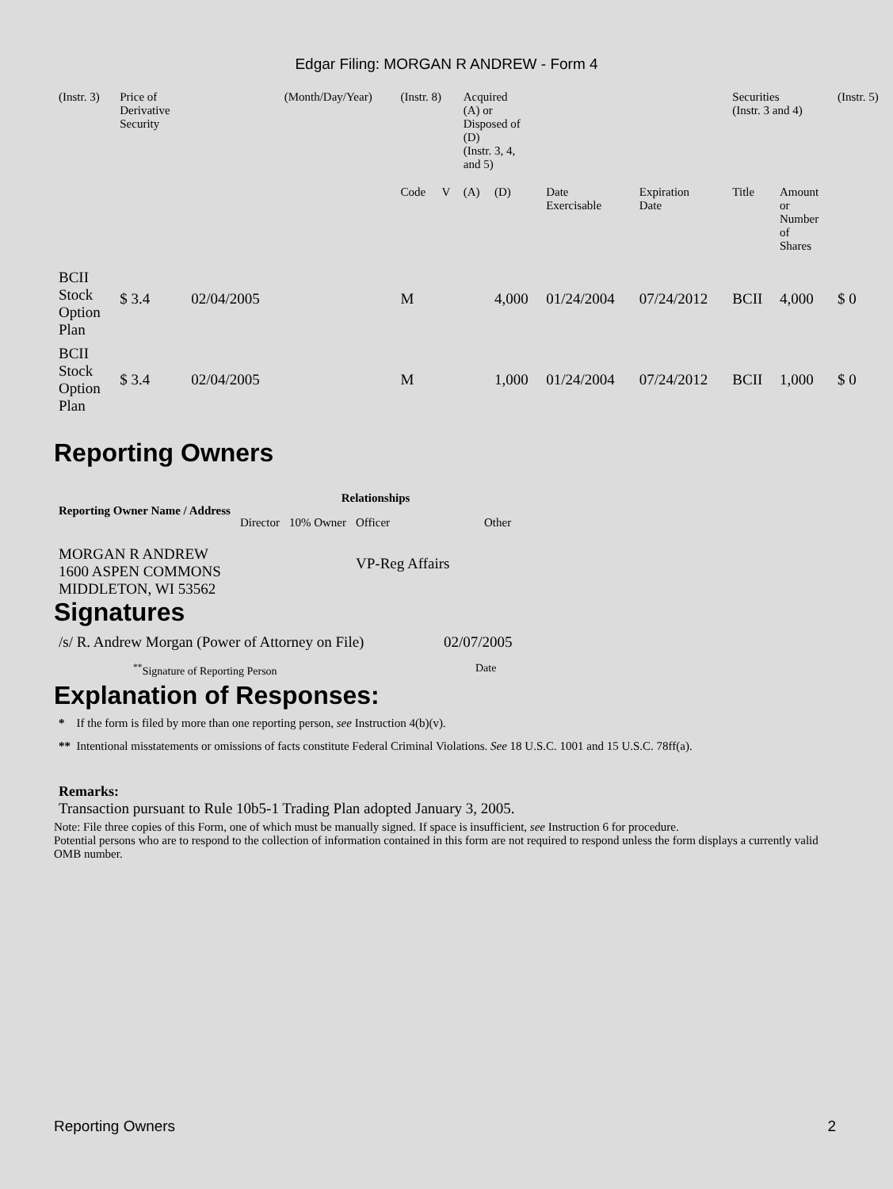Edgar Filing: MORGAN R ANDREW - Form 4
| (Instr. 3) | Price of Derivative Security | | (Month/Day/Year) | (Instr. 8) | | Acquired (A) or Disposed of (D) (Instr. 3, 4, and 5) | | | | Securities (Instr. 3 and 4) | | (Instr. 5) |
| | | | | Code | V | (A) | (D) | Date Exercisable | Expiration Date | Title | Amount or Number of Shares | |
| BCII Stock Option Plan | $ 3.4 | 02/04/2005 | | M | | | 4,000 | 01/24/2004 | 07/24/2012 | BCII | 4,000 | $ 0 |
| BCII Stock Option Plan | $ 3.4 | 02/04/2005 | | M | | | 1,000 | 01/24/2004 | 07/24/2012 | BCII | 1,000 | $ 0 |
Reporting Owners
| Reporting Owner Name / Address | Relationships | | | |
| --- | --- | --- | --- | --- |
| | Director | 10% Owner | Officer | Other |
| MORGAN R ANDREW 1600 ASPEN COMMONS MIDDLETON, WI 53562 | | | VP-Reg Affairs | |
Signatures
| /s/ R. Andrew Morgan (Power of Attorney on File) | 02/07/2005 |
| <sup>**</sup> Signature of Reporting Person | Date |
Explanation of Responses:
* If the form is filed by more than one reporting person, see Instruction 4(b)(v).
** Intentional misstatements or omissions of facts constitute Federal Criminal Violations. See 18 U.S.C. 1001 and 15 U.S.C. 78ff(a).
Remarks:
Transaction pursuant to Rule 10b5-1 Trading Plan adopted January 3, 2005.
Note: File three copies of this Form, one of which must be manually signed. If space is insufficient, see Instruction 6 for procedure.
Potential persons who are to respond to the collection of information contained in this form are not required to respond unless the form displays a currently valid OMB number.
Reporting Owners 2